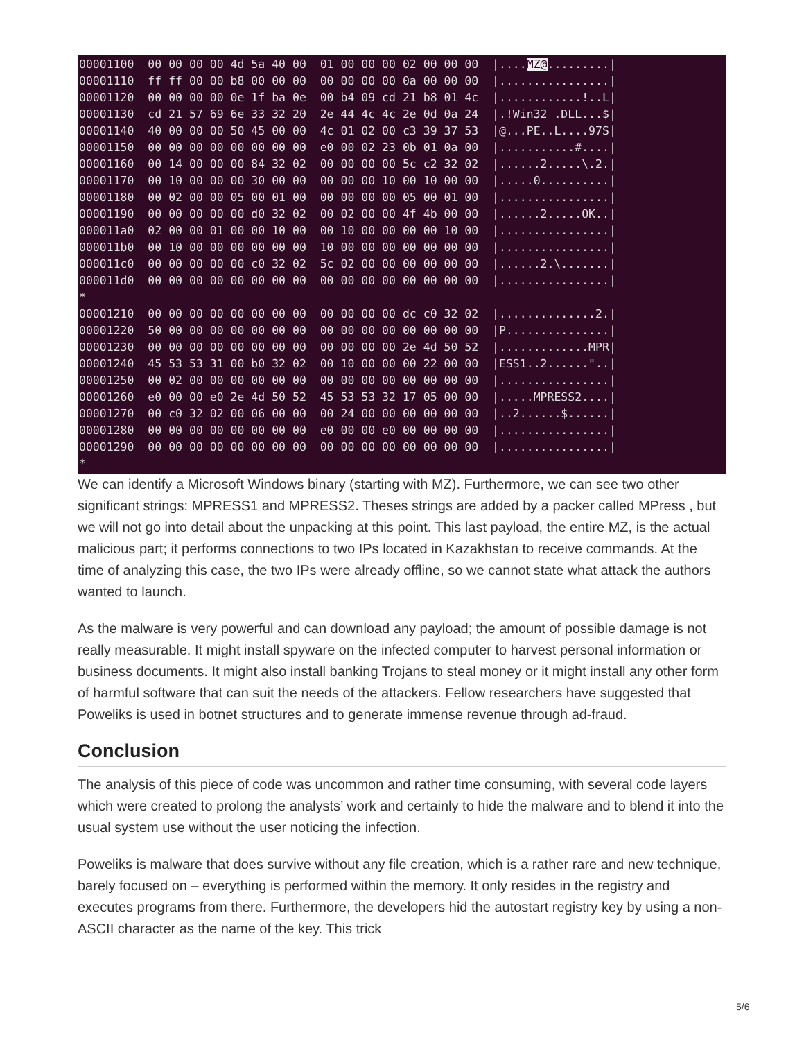00001100  00 00 00 00 4d 5a 40 00  01 00 00 00 02 00 00 00  |....MZ@.........|
00001110  ff ff 00 00 b8 00 00 00  00 00 00 00 0a 00 00 00  |................|
00001120  00 00 00 00 0e 1f ba 0e  00 b4 09 cd 21 b8 01 4c  |............!..L|
00001130  cd 21 57 69 6e 33 32 20  2e 44 4c 4c 2e 0d 0a 24  |.!Win32 .DLL...$|
00001140  40 00 00 00 50 45 00 00  4c 01 02 00 c3 39 37 53  |@...PE..L....97S|
00001150  00 00 00 00 00 00 00 00  e0 00 02 23 0b 01 0a 00  |...........#....|
00001160  00 14 00 00 00 84 32 02  00 00 00 00 5c c2 32 02  |......2.....\.2.|
00001170  00 10 00 00 00 30 00 00  00 00 00 10 00 10 00 00  |.....0..........|
00001180  00 02 00 00 05 00 01 00  00 00 00 00 05 00 01 00  |................|
00001190  00 00 00 00 00 d0 32 02  00 02 00 00 4f 4b 00 00  |......2.....OK..|
000011a0  02 00 00 01 00 00 10 00  00 10 00 00 00 00 10 00  |................|
000011b0  00 10 00 00 00 00 00 00  10 00 00 00 00 00 00 00  |................|
000011c0  00 00 00 00 00 c0 32 02  5c 02 00 00 00 00 00 00  |......2.\.......|
000011d0  00 00 00 00 00 00 00 00  00 00 00 00 00 00 00 00  |................|
*
00001210  00 00 00 00 00 00 00 00  00 00 00 00 dc c0 32 02  |..............2.|
00001220  50 00 00 00 00 00 00 00  00 00 00 00 00 00 00 00  |P...............|
00001230  00 00 00 00 00 00 00 00  00 00 00 00 2e 4d 50 52  |.............MPR|
00001240  45 53 53 31 00 b0 32 02  00 10 00 00 00 22 00 00  |ESS1..2......"..|
00001250  00 02 00 00 00 00 00 00  00 00 00 00 00 00 00 00  |................|
00001260  e0 00 00 e0 2e 4d 50 52  45 53 53 32 17 05 00 00  |.....MPRESS2....|
00001270  00 c0 32 02 00 06 00 00  00 24 00 00 00 00 00 00  |..2......$......|
00001280  00 00 00 00 00 00 00 00  e0 00 00 e0 00 00 00 00  |................|
00001290  00 00 00 00 00 00 00 00  00 00 00 00 00 00 00 00  |................|
*
We can identify a Microsoft Windows binary (starting with MZ). Furthermore, we can see two other significant strings: MPRESS1 and MPRESS2. Theses strings are added by a packer called MPress , but we will not go into detail about the unpacking at this point. This last payload, the entire MZ, is the actual malicious part; it performs connections to two IPs located in Kazakhstan to receive commands. At the time of analyzing this case, the two IPs were already offline, so we cannot state what attack the authors wanted to launch.
As the malware is very powerful and can download any payload; the amount of possible damage is not really measurable. It might install spyware on the infected computer to harvest personal information or business documents. It might also install banking Trojans to steal money or it might install any other form of harmful software that can suit the needs of the attackers. Fellow researchers have suggested that Poweliks is used in botnet structures and to generate immense revenue through ad-fraud.
Conclusion
The analysis of this piece of code was uncommon and rather time consuming, with several code layers which were created to prolong the analysts’ work and certainly to hide the malware and to blend it into the usual system use without the user noticing the infection.
Poweliks is malware that does survive without any file creation, which is a rather rare and new technique, barely focused on – everything is performed within the memory. It only resides in the registry and executes programs from there. Furthermore, the developers hid the autostart registry key by using a non-ASCII character as the name of the key. This trick
5/6